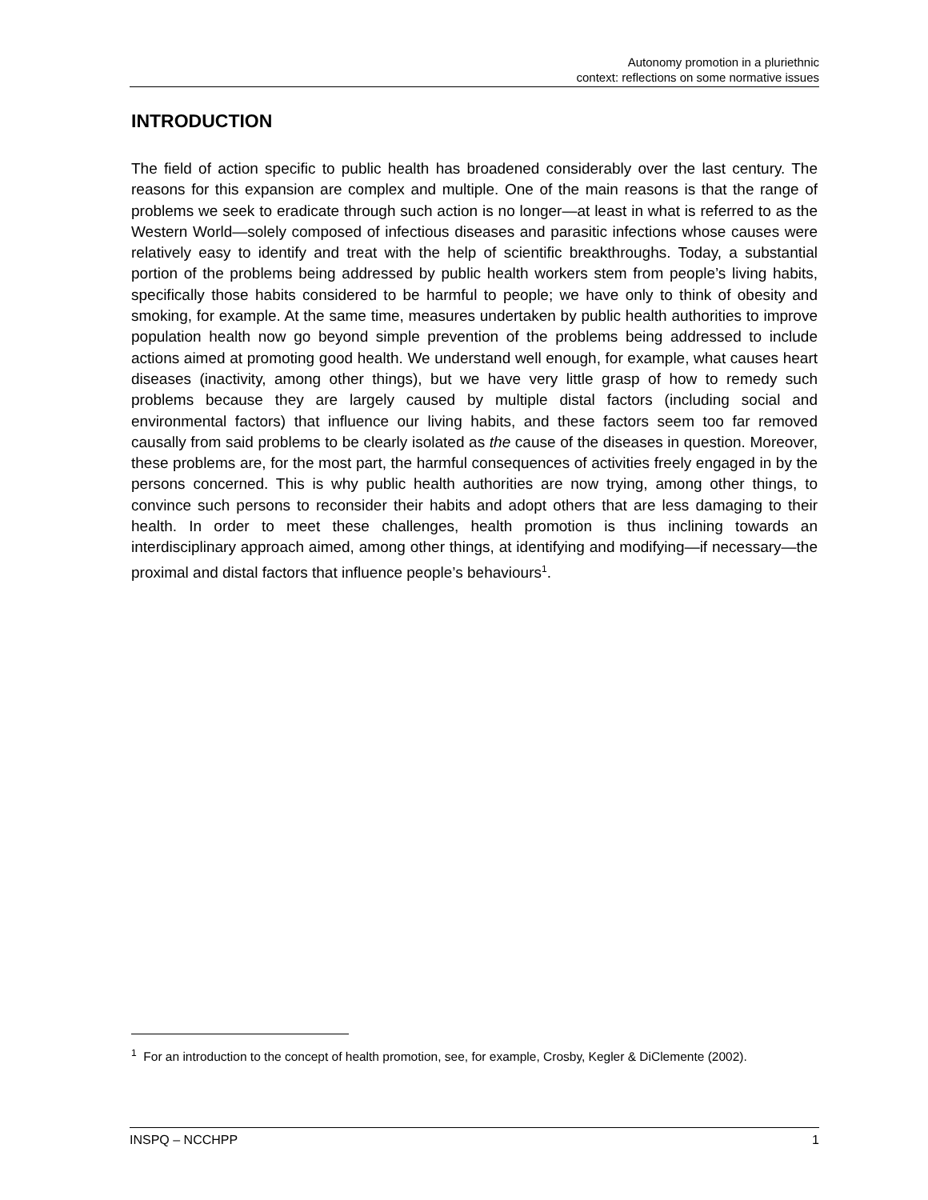Autonomy promotion in a pluriethnic
context: reflections on some normative issues
INTRODUCTION
The field of action specific to public health has broadened considerably over the last century. The reasons for this expansion are complex and multiple. One of the main reasons is that the range of problems we seek to eradicate through such action is no longer—at least in what is referred to as the Western World—solely composed of infectious diseases and parasitic infections whose causes were relatively easy to identify and treat with the help of scientific breakthroughs. Today, a substantial portion of the problems being addressed by public health workers stem from people’s living habits, specifically those habits considered to be harmful to people; we have only to think of obesity and smoking, for example. At the same time, measures undertaken by public health authorities to improve population health now go beyond simple prevention of the problems being addressed to include actions aimed at promoting good health. We understand well enough, for example, what causes heart diseases (inactivity, among other things), but we have very little grasp of how to remedy such problems because they are largely caused by multiple distal factors (including social and environmental factors) that influence our living habits, and these factors seem too far removed causally from said problems to be clearly isolated as the cause of the diseases in question. Moreover, these problems are, for the most part, the harmful consequences of activities freely engaged in by the persons concerned. This is why public health authorities are now trying, among other things, to convince such persons to reconsider their habits and adopt others that are less damaging to their health. In order to meet these challenges, health promotion is thus inclining towards an interdisciplinary approach aimed, among other things, at identifying and modifying—if necessary—the proximal and distal factors that influence people’s behaviours<sup>1</sup>.
<sup>1</sup> For an introduction to the concept of health promotion, see, for example, Crosby, Kegler & DiClemente (2002).
INSPQ – NCCHPP 1